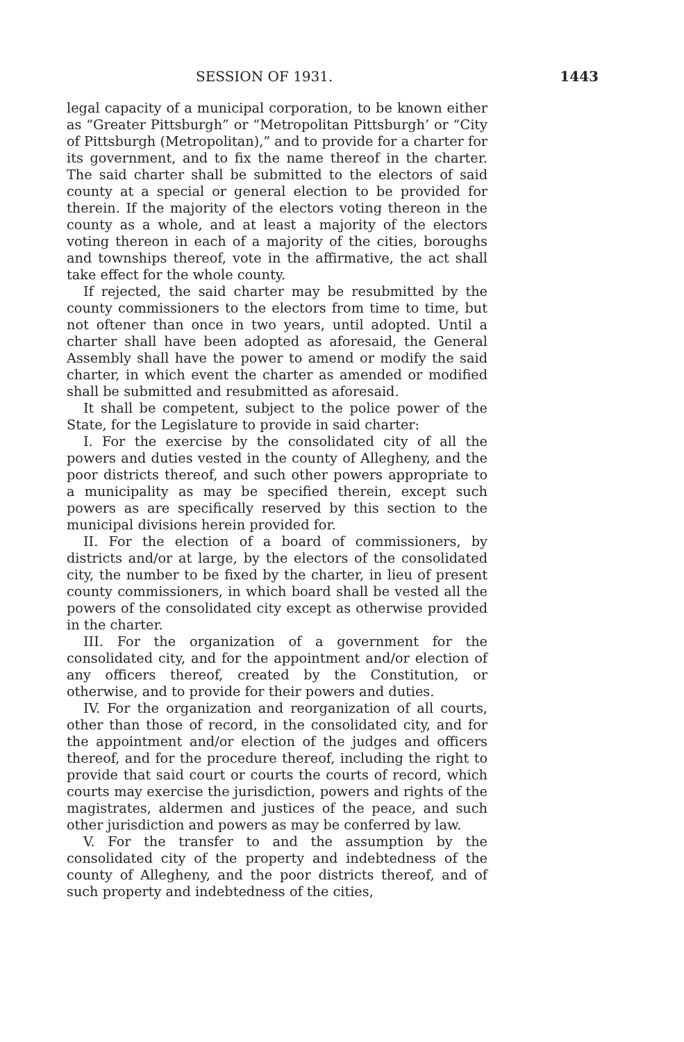SESSION OF 1931. 1443
legal capacity of a municipal corporation, to be known either as “Greater Pittsburgh” or “Metropolitan Pittsburgh’ or “City of Pittsburgh (Metropolitan),” and to provide for a charter for its government, and to fix the name thereof in the charter. The said charter shall be submitted to the electors of said county at a special or general election to be provided for therein. If the majority of the electors voting thereon in the county as a whole, and at least a majority of the electors voting thereon in each of a majority of the cities, boroughs and townships thereof, vote in the affirmative, the act shall take effect for the whole county.
If rejected, the said charter may be resubmitted by the county commissioners to the electors from time to time, but not oftener than once in two years, until adopted. Until a charter shall have been adopted as aforesaid, the General Assembly shall have the power to amend or modify the said charter, in which event the charter as amended or modified shall be submitted and resubmitted as aforesaid.
It shall be competent, subject to the police power of the State, for the Legislature to provide in said charter:
I. For the exercise by the consolidated city of all the powers and duties vested in the county of Allegheny, and the poor districts thereof, and such other powers appropriate to a municipality as may be specified therein, except such powers as are specifically reserved by this section to the municipal divisions herein provided for.
II. For the election of a board of commissioners, by districts and/or at large, by the electors of the consolidated city, the number to be fixed by the charter, in lieu of present county commissioners, in which board shall be vested all the powers of the consolidated city except as otherwise provided in the charter.
III. For the organization of a government for the consolidated city, and for the appointment and/or election of any officers thereof, created by the Constitution, or otherwise, and to provide for their powers and duties.
IV. For the organization and reorganization of all courts, other than those of record, in the consolidated city, and for the appointment and/or election of the judges and officers thereof, and for the procedure thereof, including the right to provide that said court or courts the courts of record, which courts may exercise the jurisdiction, powers and rights of the magistrates, aldermen and justices of the peace, and such other jurisdiction and powers as may be conferred by law.
V. For the transfer to and the assumption by the consolidated city of the property and indebtedness of the county of Allegheny, and the poor districts thereof, and of such property and indebtedness of the cities,